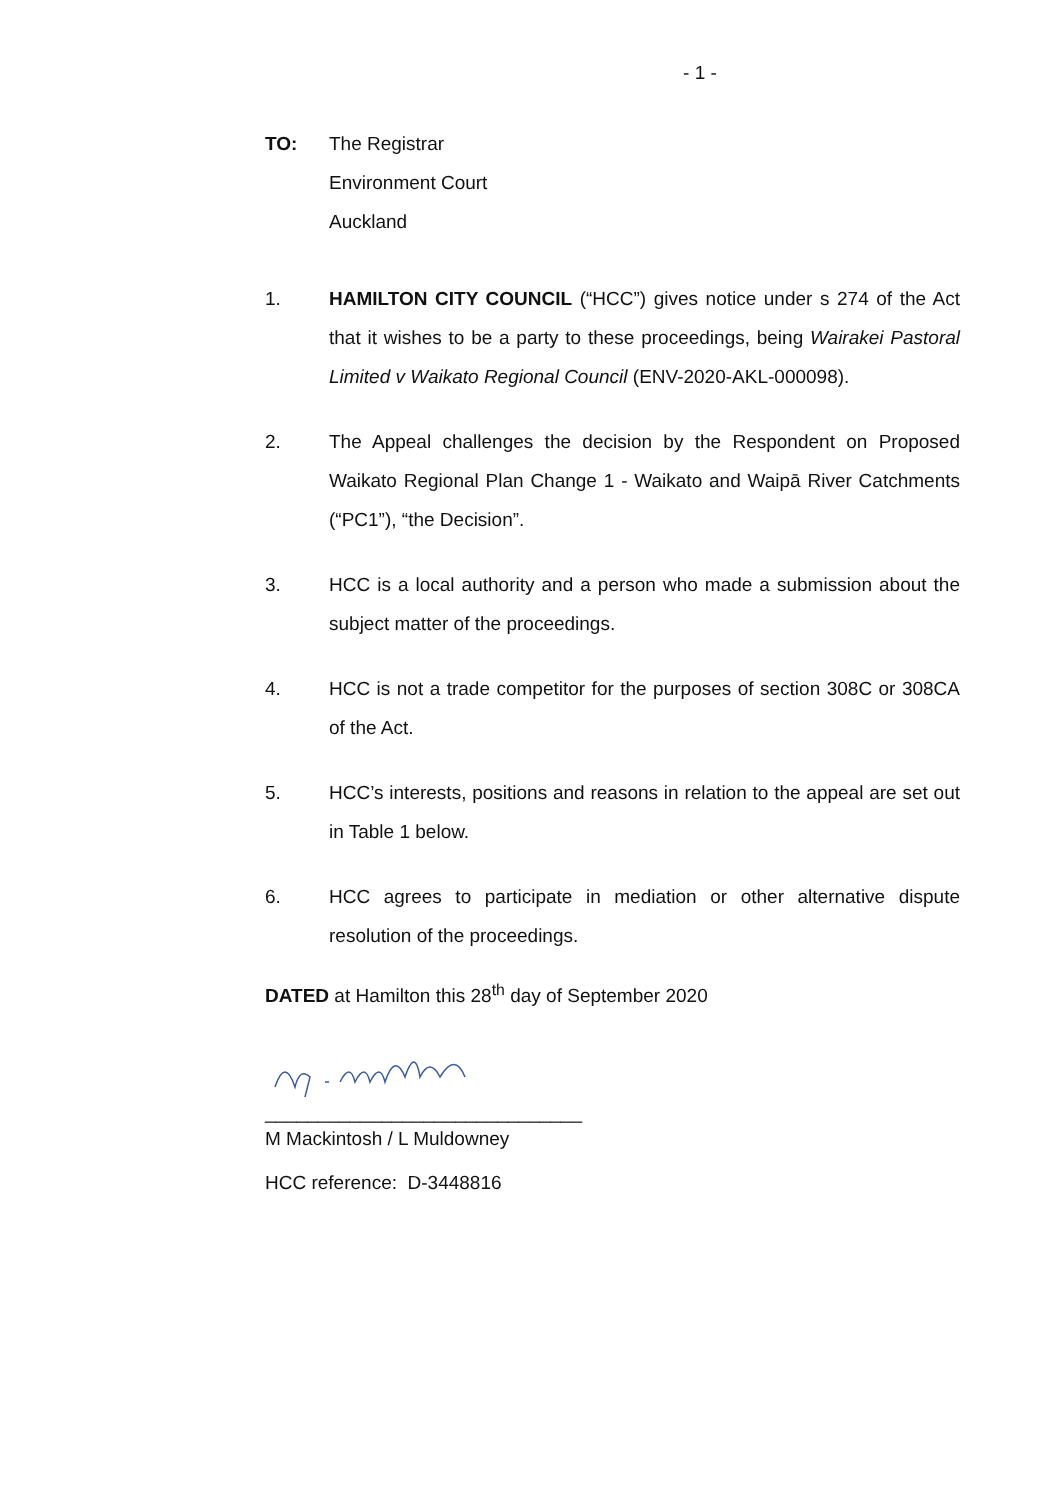- 1 -
TO: The Registrar
Environment Court
Auckland
1. HAMILTON CITY COUNCIL (“HCC”) gives notice under s 274 of the Act that it wishes to be a party to these proceedings, being Wairakei Pastoral Limited v Waikato Regional Council (ENV-2020-AKL-000098).
2. The Appeal challenges the decision by the Respondent on Proposed Waikato Regional Plan Change 1 - Waikato and Waipā River Catchments (“PC1”), “the Decision”.
3. HCC is a local authority and a person who made a submission about the subject matter of the proceedings.
4. HCC is not a trade competitor for the purposes of section 308C or 308CA of the Act.
5. HCC’s interests, positions and reasons in relation to the appeal are set out in Table 1 below.
6. HCC agrees to participate in mediation or other alternative dispute resolution of the proceedings.
DATED at Hamilton this 28<sup>th</sup> day of September 2020
______________________________
M Mackintosh / L Muldowney
HCC reference: D-3448816